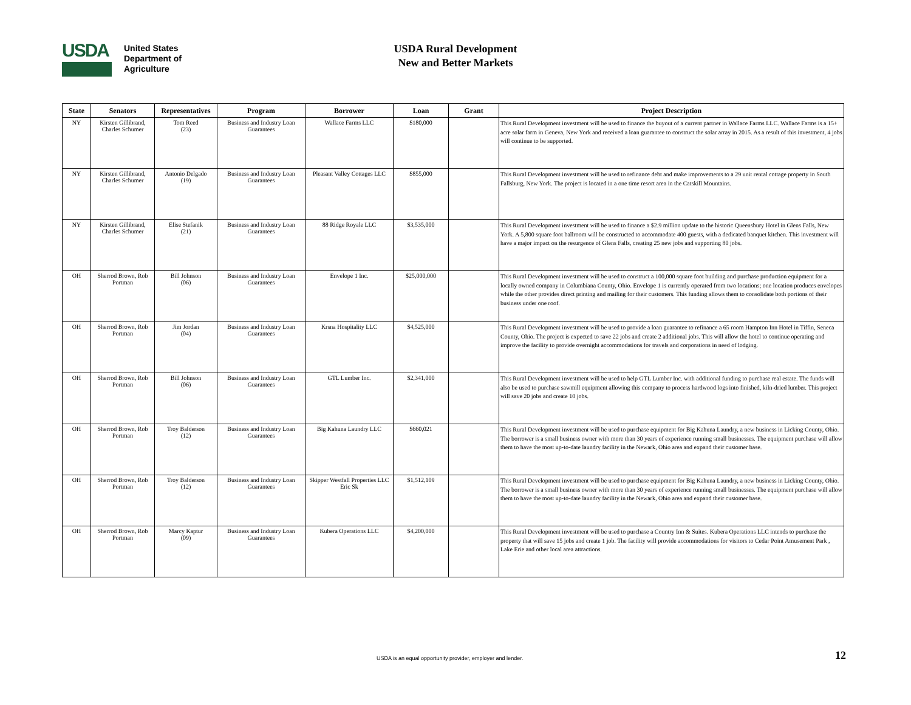USDA
United States
Department of
Agriculture
USDA Rural Development
New and Better Markets
| State | Senators | Representatives | Program | Borrower | Loan | Grant | Project Description |
| --- | --- | --- | --- | --- | --- | --- | --- |
| NY | Kirsten Gillibrand, Charles Schumer | Tom Reed (23) | Business and Industry Loan Guarantees | Wallace Farms LLC | $180,000 | | This Rural Development investment will be used to finance the buyout of a current partner in Wallace Farms LLC. Wallace Farms is a 15+ acre solar farm in Geneva, New York and received a loan guarantee to construct the solar array in 2015. As a result of this investment, 4 jobs will continue to be supported. |
| NY | Kirsten Gillibrand, Charles Schumer | Antonio Delgado (19) | Business and Industry Loan Guarantees | Pleasant Valley Cottages LLC | $855,000 | | This Rural Development investment will be used to refinance debt and make improvements to a 29 unit rental cottage property in South Fallsburg, New York. The project is located in a one time resort area in the Catskill Mountains. |
| NY | Kirsten Gillibrand, Charles Schumer | Elise Stefanik (21) | Business and Industry Loan Guarantees | 88 Ridge Royale LLC | $3,535,000 | | This Rural Development investment will be used to finance a $2.9 million update to the historic Queensbury Hotel in Glens Falls, New York. A 5,800 square foot ballroom will be constructed to accommodate 400 guests, with a dedicated banquet kitchen. This investment will have a major impact on the resurgence of Glens Falls, creating 25 new jobs and supporting 80 jobs. |
| OH | Sherrod Brown, Rob Portman | Bill Johnson (06) | Business and Industry Loan Guarantees | Envelope 1 Inc. | $25,000,000 | | This Rural Development investment will be used to construct a 100,000 square foot building and purchase production equipment for a locally owned company in Columbiana County, Ohio. Envelope 1 is currently operated from two locations; one location produces envelopes while the other provides direct printing and mailing for their customers. This funding allows them to consolidate both portions of their business under one roof. |
| OH | Sherrod Brown, Rob Portman | Jim Jordan (04) | Business and Industry Loan Guarantees | Krsna Hospitality LLC | $4,525,000 | | This Rural Development investment will be used to provide a loan guarantee to refinance a 65 room Hampton Inn Hotel in Tiffin, Seneca County, Ohio. The project is expected to save 22 jobs and create 2 additional jobs. This will allow the hotel to continue operating and improve the facility to provide overnight accommodations for travels and corporations in need of lodging. |
| OH | Sherrod Brown, Rob Portman | Bill Johnson (06) | Business and Industry Loan Guarantees | GTL Lumber Inc. | $2,341,000 | | This Rural Development investment will be used to help GTL Lumber Inc. with additional funding to purchase real estate. The funds will also be used to purchase sawmill equipment allowing this company to process hardwood logs into finished, kiln-dried lumber. This project will save 20 jobs and create 10 jobs. |
| OH | Sherrod Brown, Rob Portman | Troy Balderson (12) | Business and Industry Loan Guarantees | Big Kahuna Laundry LLC | $660,021 | | This Rural Development investment will be used to purchase equipment for Big Kahuna Laundry, a new business in Licking County, Ohio. The borrower is a small business owner with more than 30 years of experience running small businesses. The equipment purchase will allow them to have the most up-to-date laundry facility in the Newark, Ohio area and expand their customer base. |
| OH | Sherrod Brown, Rob Portman | Troy Balderson (12) | Business and Industry Loan Guarantees | Skipper Westfall Properties LLC Eric Sk | $1,512,109 | | This Rural Development investment will be used to purchase equipment for Big Kahuna Laundry, a new business in Licking County, Ohio. The borrower is a small business owner with more than 30 years of experience running small businesses. The equipment purchase will allow them to have the most up-to-date laundry facility in the Newark, Ohio area and expand their customer base. |
| OH | Sherrod Brown, Rob Portman | Marcy Kaptur (09) | Business and Industry Loan Guarantees | Kubera Operations LLC | $4,200,000 | | This Rural Development investment will be used to purchase a Country Inn & Suites. Kubera Operations LLC intends to purchase the property that will save 15 jobs and create 1 job. The facility will provide accommodations for visitors to Cedar Point Amusement Park , Lake Erie and other local area attractions. |
USDA is an equal opportunity provider, employer and lender.
12